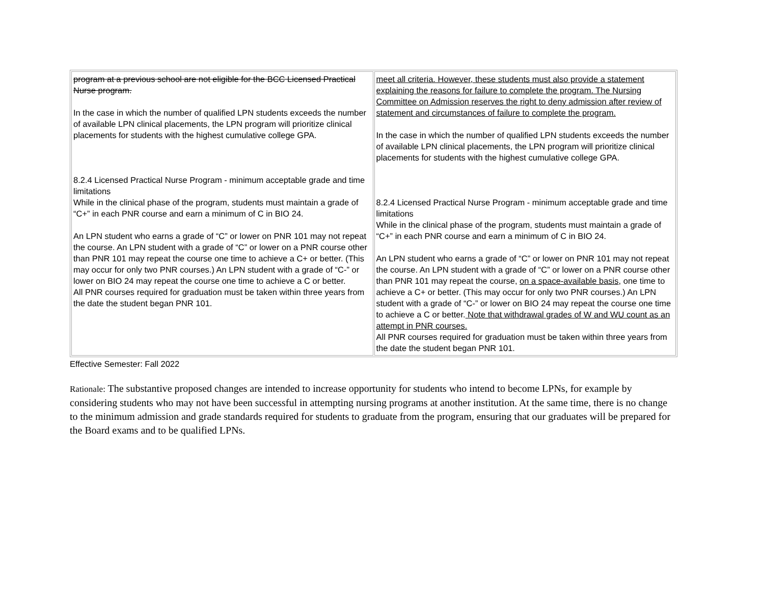| program at a previous school are not eligible for the BCC Licensed Practical Nurse program. In the case in which the number of qualified LPN students exceeds the number of available LPN clinical placements, the LPN program will prioritize clinical placements for students with the highest cumulative college GPA. 8.2.4 Licensed Practical Nurse Program - minimum acceptable grade and time limitations While in the clinical phase of the program, students must maintain a grade of “C+” in each PNR course and earn a minimum of C in BIO 24. An LPN student who earns a grade of “C” or lower on PNR 101 may not repeat the course. An LPN student with a grade of “C” or lower on a PNR course other than PNR 101 may repeat the course one time to achieve a C+ or better. (This may occur for only two PNR courses.) An LPN student with a grade of “C-” or lower on BIO 24 may repeat the course one time to achieve a C or better. All PNR courses required for graduation must be taken within three years from the date the student began PNR 101. | meet all criteria. However, these students must also provide a statement explaining the reasons for failure to complete the program. The Nursing Committee on Admission reserves the right to deny admission after review of statement and circumstances of failure to complete the program. In the case in which the number of qualified LPN students exceeds the number of available LPN clinical placements, the LPN program will prioritize clinical placements for students with the highest cumulative college GPA. 8.2.4 Licensed Practical Nurse Program - minimum acceptable grade and time limitations While in the clinical phase of the program, students must maintain a grade of “C+” in each PNR course and earn a minimum of C in BIO 24. An LPN student who earns a grade of “C” or lower on PNR 101 may not repeat the course. An LPN student with a grade of “C” or lower on a PNR course other than PNR 101 may repeat the course, on a space-available basis , one time to achieve a C+ or better. (This may occur for only two PNR courses.) An LPN student with a grade of “C-” or lower on BIO 24 may repeat the course one time to achieve a C or better. Note that withdrawal grades of W and WU count as an attempt in PNR courses. All PNR courses required for graduation must be taken within three years from the date the student began PNR 101. |
Effective Semester: Fall 2022
Rationale: The substantive proposed changes are intended to increase opportunity for students who intend to become LPNs, for example by considering students who may not have been successful in attempting nursing programs at another institution. At the same time, there is no change to the minimum admission and grade standards required for students to graduate from the program, ensuring that our graduates will be prepared for the Board exams and to be qualified LPNs.